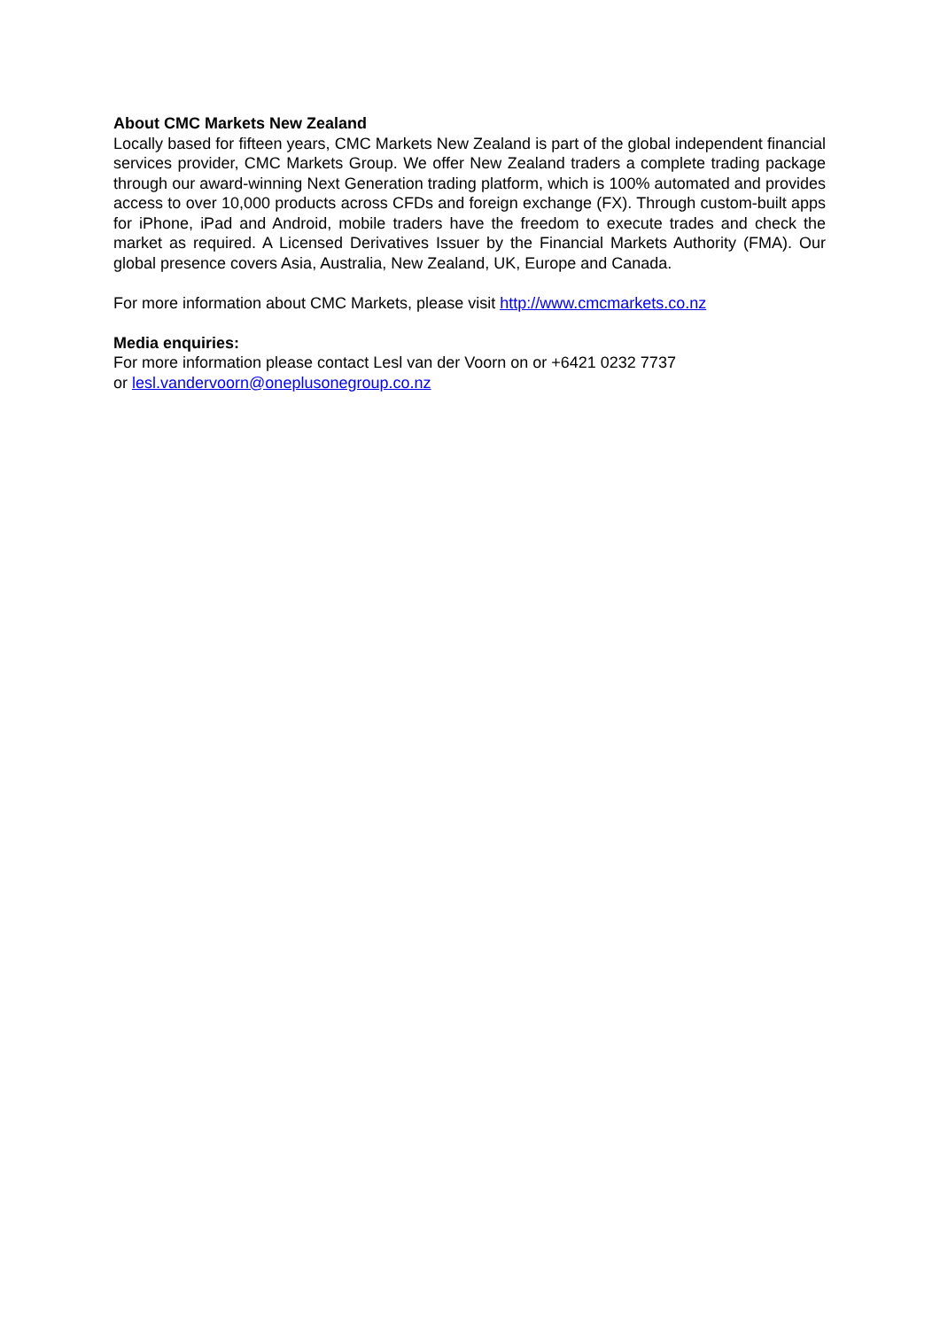About CMC Markets New Zealand
Locally based for fifteen years, CMC Markets New Zealand is part of the global independent financial services provider, CMC Markets Group. We offer New Zealand traders a complete trading package through our award-winning Next Generation trading platform, which is 100% automated and provides access to over 10,000 products across CFDs and foreign exchange (FX). Through custom-built apps for iPhone, iPad and Android, mobile traders have the freedom to execute trades and check the market as required. A Licensed Derivatives Issuer by the Financial Markets Authority (FMA). Our global presence covers Asia, Australia, New Zealand, UK, Europe and Canada.
For more information about CMC Markets, please visit http://www.cmcmarkets.co.nz
Media enquiries:
For more information please contact Lesl van der Voorn on or +6421 0232 7737
or lesl.vandervoorn@oneplusonegroup.co.nz